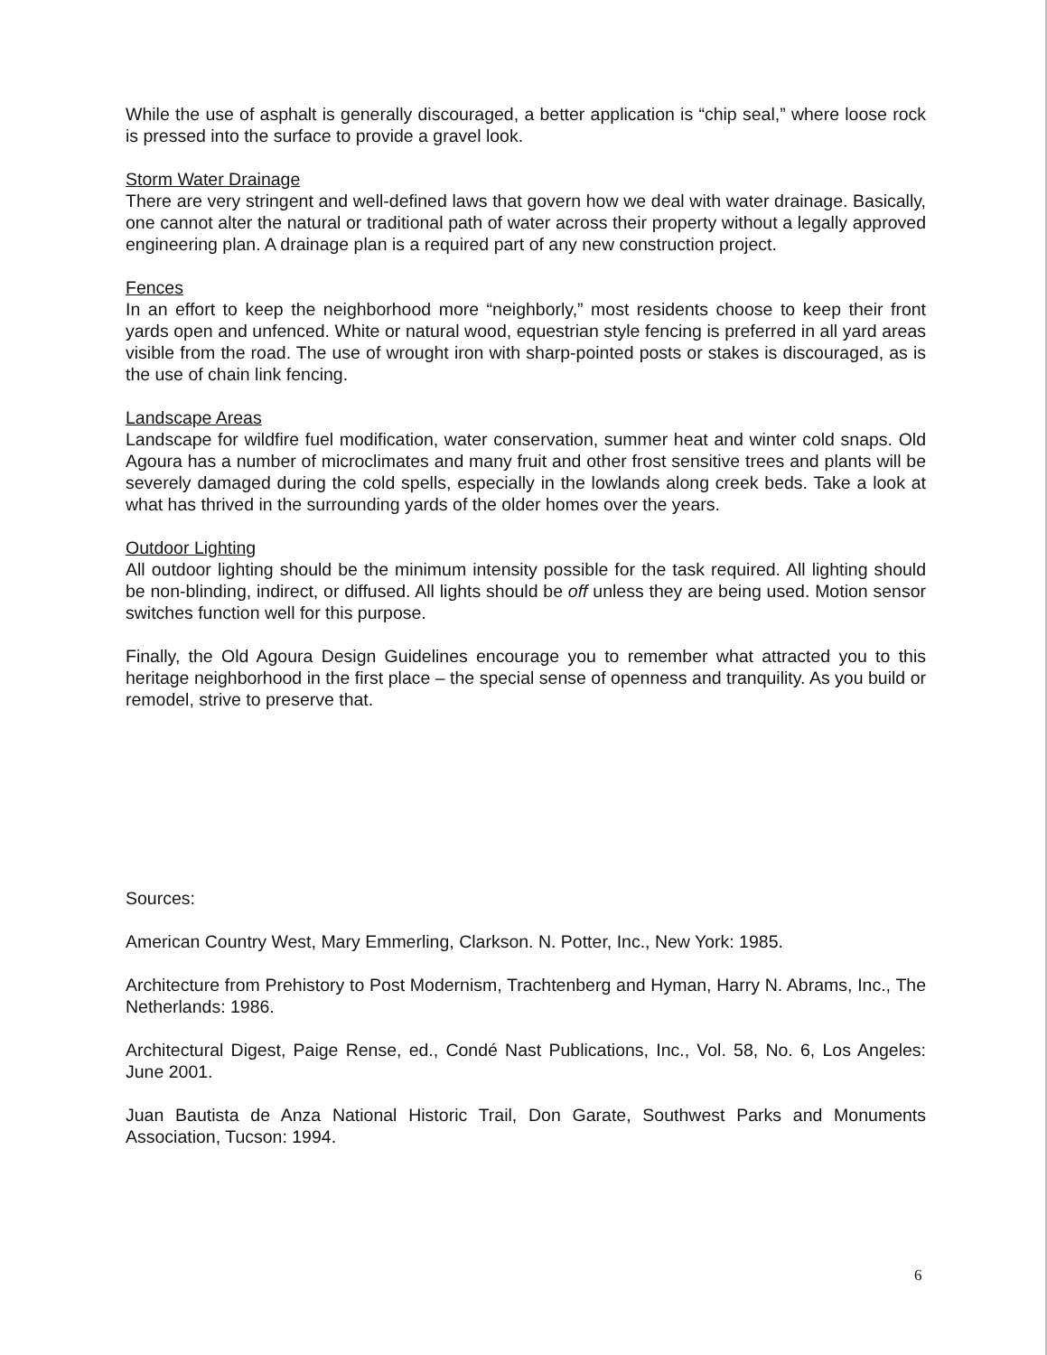While the use of asphalt is generally discouraged, a better application is “chip seal,” where loose rock is pressed into the surface to provide a gravel look.
Storm Water Drainage
There are very stringent and well-defined laws that govern how we deal with water drainage. Basically, one cannot alter the natural or traditional path of water across their property without a legally approved engineering plan. A drainage plan is a required part of any new construction project.
Fences
In an effort to keep the neighborhood more “neighborly,” most residents choose to keep their front yards open and unfenced. White or natural wood, equestrian style fencing is preferred in all yard areas visible from the road. The use of wrought iron with sharp-pointed posts or stakes is discouraged, as is the use of chain link fencing.
Landscape Areas
Landscape for wildfire fuel modification, water conservation, summer heat and winter cold snaps. Old Agoura has a number of microclimates and many fruit and other frost sensitive trees and plants will be severely damaged during the cold spells, especially in the lowlands along creek beds. Take a look at what has thrived in the surrounding yards of the older homes over the years.
Outdoor Lighting
All outdoor lighting should be the minimum intensity possible for the task required. All lighting should be non-blinding, indirect, or diffused. All lights should be off unless they are being used. Motion sensor switches function well for this purpose.
Finally, the Old Agoura Design Guidelines encourage you to remember what attracted you to this heritage neighborhood in the first place – the special sense of openness and tranquility. As you build or remodel, strive to preserve that.
Sources:
American Country West, Mary Emmerling, Clarkson. N. Potter, Inc., New York: 1985.
Architecture from Prehistory to Post Modernism, Trachtenberg and Hyman, Harry N. Abrams, Inc., The Netherlands: 1986.
Architectural Digest, Paige Rense, ed., Condé Nast Publications, Inc., Vol. 58, No. 6, Los Angeles: June 2001.
Juan Bautista de Anza National Historic Trail, Don Garate, Southwest Parks and Monuments Association, Tucson: 1994.
6